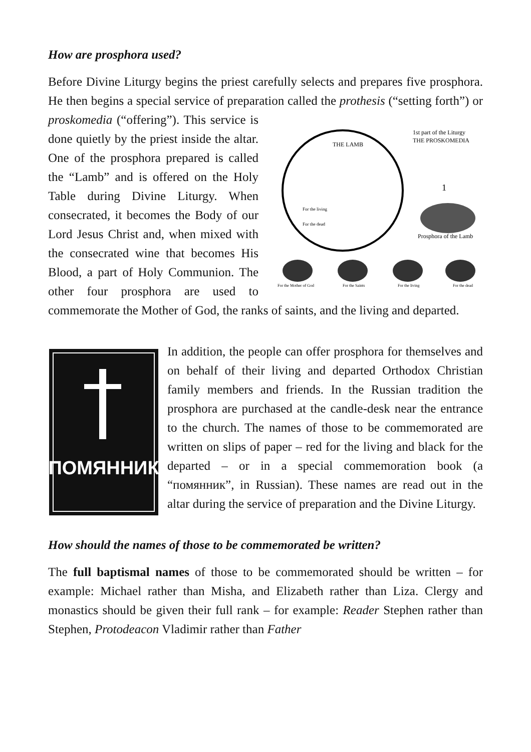How are prosphora used?
Before Divine Liturgy begins the priest carefully selects and prepares five prosphora. He then begins a special service of preparation called the prothesis (“setting forth”) or proskomedia (“offering”). This service is
1st part of the Liturgy
THE PROSKOMEDIA
THE LAMB
For the living
For the dead
1
Prosphora of the Lamb
For the Mother of God
For the Saints
For the living
For the dead
done quietly by the priest inside the altar. One of the prosphora prepared is called the “Lamb” and is offered on the Holy Table during Divine Liturgy. When consecrated, it becomes the Body of our Lord Jesus Christ and, when mixed with the consecrated wine that becomes His Blood, a part of Holy Communion. The other four prosphora are used to commemorate the Mother of God, the ranks of saints, and the living and departed.
ПОМЯННИК
In addition, the people can offer prosphora for themselves and on behalf of their living and departed Orthodox Christian family members and friends. In the Russian tradition the prosphora are purchased at the candle-desk near the entrance to the church. The names of those to be commemorated are written on slips of paper – red for the living and black for the departed – or in a special commemoration book (a “помянник”, in Russian). These names are read out in the altar during the service of preparation and the Divine Liturgy.
How should the names of those to be commemorated be written?
The full baptismal names of those to be commemorated should be written – for example: Michael rather than Misha, and Elizabeth rather than Liza. Clergy and monastics should be given their full rank – for example: Reader Stephen rather than Stephen, Protodeacon Vladimir rather than Father